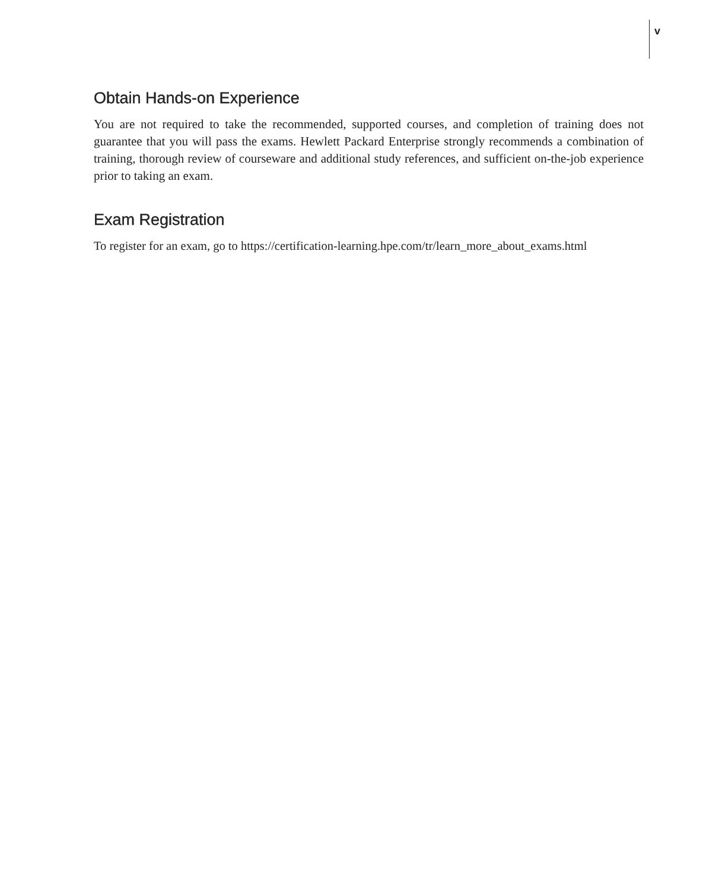v
Obtain Hands-on Experience
You are not required to take the recommended, supported courses, and completion of training does not guarantee that you will pass the exams. Hewlett Packard Enterprise strongly recommends a combination of training, thorough review of courseware and additional study references, and sufficient on-the-job experience prior to taking an exam.
Exam Registration
To register for an exam, go to https://certification-learning.hpe.com/tr/learn_more_about_exams.html